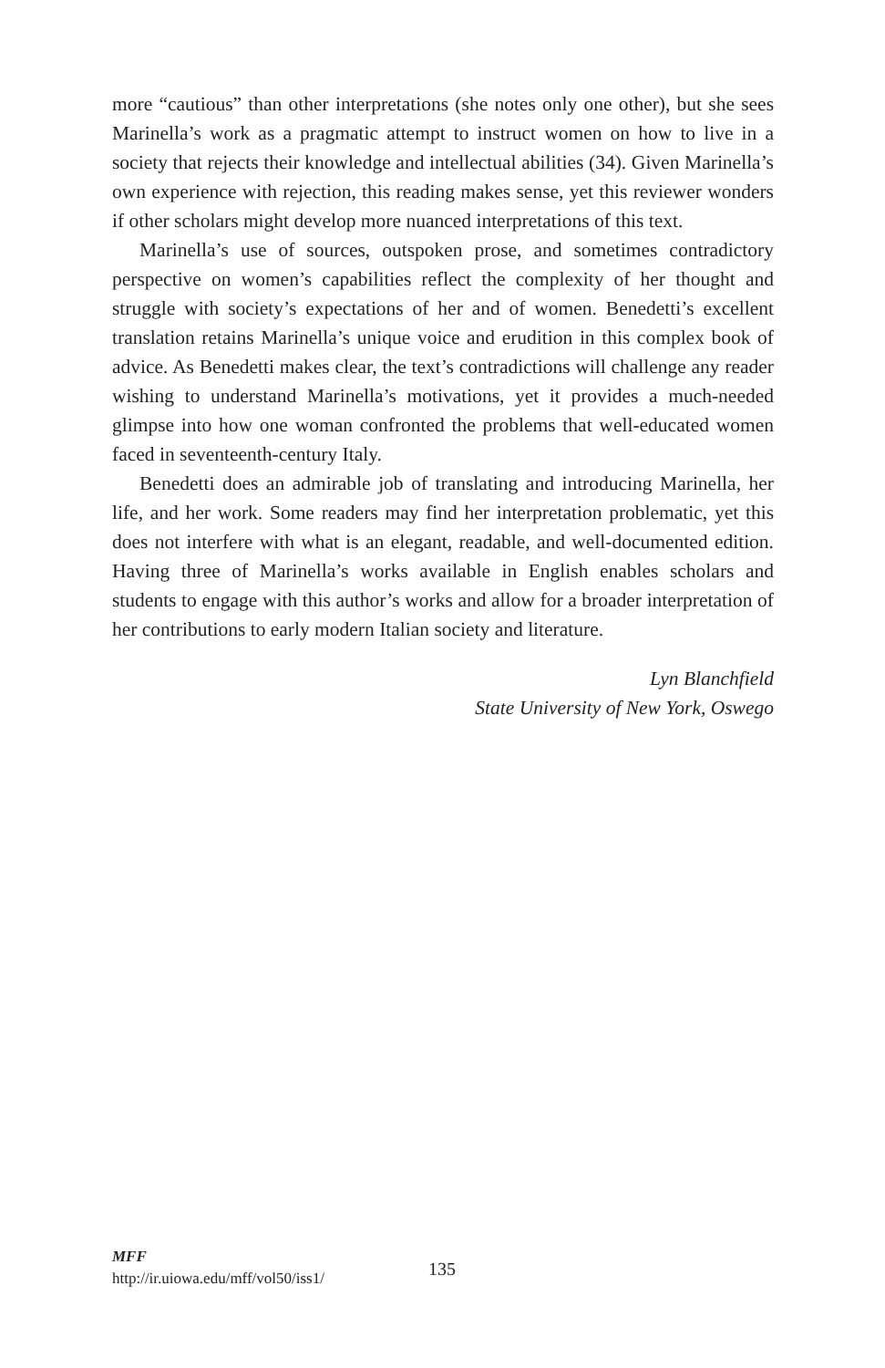more “cautious” than other interpretations (she notes only one other), but she sees Marinella’s work as a pragmatic attempt to instruct women on how to live in a society that rejects their knowledge and intellectual abilities (34). Given Marinella’s own experience with rejection, this reading makes sense, yet this reviewer wonders if other scholars might develop more nuanced interpretations of this text.
Marinella’s use of sources, outspoken prose, and sometimes contradictory perspective on women’s capabilities reflect the complexity of her thought and struggle with society’s expectations of her and of women. Benedetti’s excellent translation retains Marinella’s unique voice and erudition in this complex book of advice. As Benedetti makes clear, the text’s contradictions will challenge any reader wishing to understand Marinella’s motivations, yet it provides a much-needed glimpse into how one woman confronted the problems that well-educated women faced in seventeenth-century Italy.
Benedetti does an admirable job of translating and introducing Marinella, her life, and her work. Some readers may find her interpretation problematic, yet this does not interfere with what is an elegant, readable, and well-documented edition. Having three of Marinella’s works available in English enables scholars and students to engage with this author’s works and allow for a broader interpretation of her contributions to early modern Italian society and literature.
Lyn Blanchfield
State University of New York, Oswego
MFF
http://ir.uiowa.edu/mff/vol50/iss1/
135